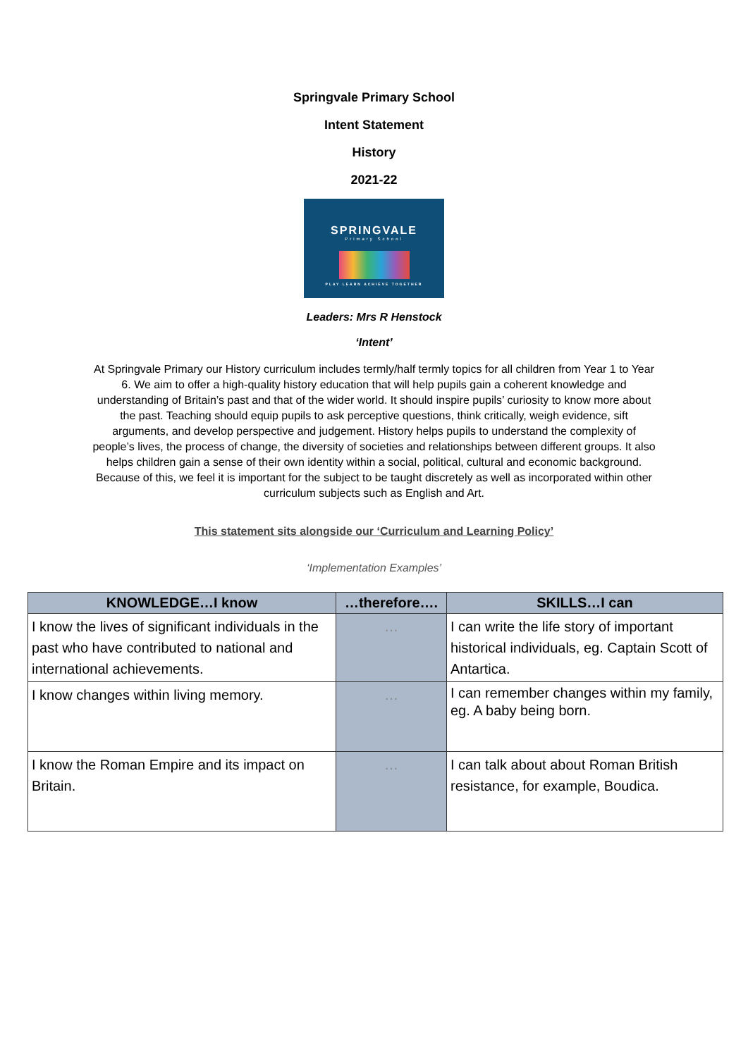Springvale Primary School
Intent Statement
History
2021-22
SPRINGVALE
Primary School
PLAY LEARN ACHIEVE TOGETHER
Leaders: Mrs R Henstock
‘Intent’
At Springvale Primary our History curriculum includes termly/half termly topics for all children from Year 1 to Year 6. We aim to offer a high-quality history education that will help pupils gain a coherent knowledge and understanding of Britain’s past and that of the wider world. It should inspire pupils’ curiosity to know more about the past. Teaching should equip pupils to ask perceptive questions, think critically, weigh evidence, sift arguments, and develop perspective and judgement. History helps pupils to understand the complexity of people’s lives, the process of change, the diversity of societies and relationships between different groups. It also helps children gain a sense of their own identity within a social, political, cultural and economic background. Because of this, we feel it is important for the subject to be taught discretely as well as incorporated within other curriculum subjects such as English and Art.
This statement sits alongside our ‘Curriculum and Learning Policy’
‘Implementation Examples’
| KNOWLEDGE…I know | …therefore…. | SKILLS…I can |
| --- | --- | --- |
| I know the lives of significant individuals in the past who have contributed to national and international achievements. | … | I can write the life story of important historical individuals, eg. Captain Scott of Antartica. |
| I know changes within living memory. | … | I can remember changes within my family, eg. A baby being born. |
| I know the Roman Empire and its impact on Britain. | … | I can talk about about Roman British resistance, for example, Boudica. |